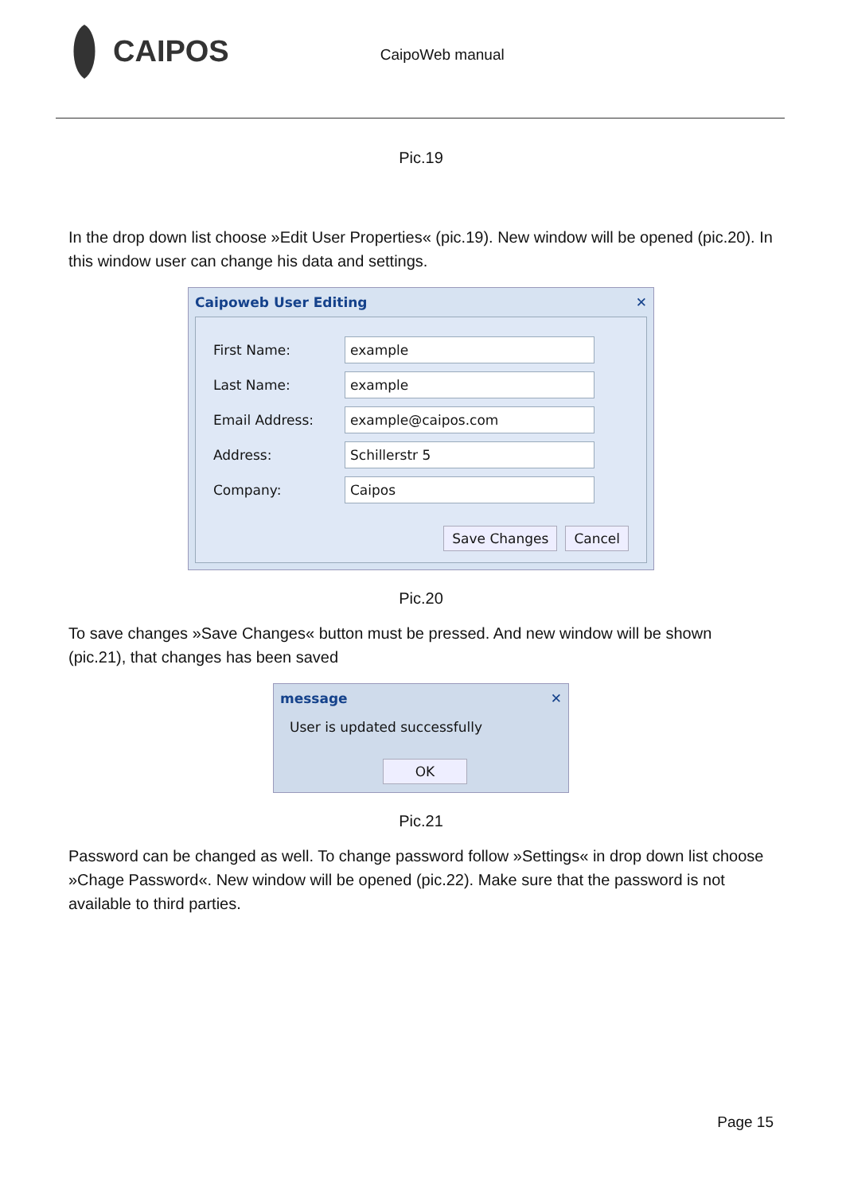CAIPOS
CaipoWeb manual
Pic.19
In the drop down list choose »Edit User Properties« (pic.19). New window will be opened (pic.20). In this window user can change his data and settings.
Caipoweb User Editing ✕
First Name:
example
Last Name:
example
Email Address:
example@caipos.com
Address:
Schillerstr 5
Company:
Caipos
Save Changes Cancel
Pic.20
To save changes »Save Changes« button must be pressed. And new window will be shown (pic.21), that changes has been saved
message ✕
User is updated successfully
OK
Pic.21
Password can be changed as well. To change password follow »Settings« in drop down list choose »Chage Password«. New window will be opened (pic.22). Make sure that the password is not available to third parties.
Page 15